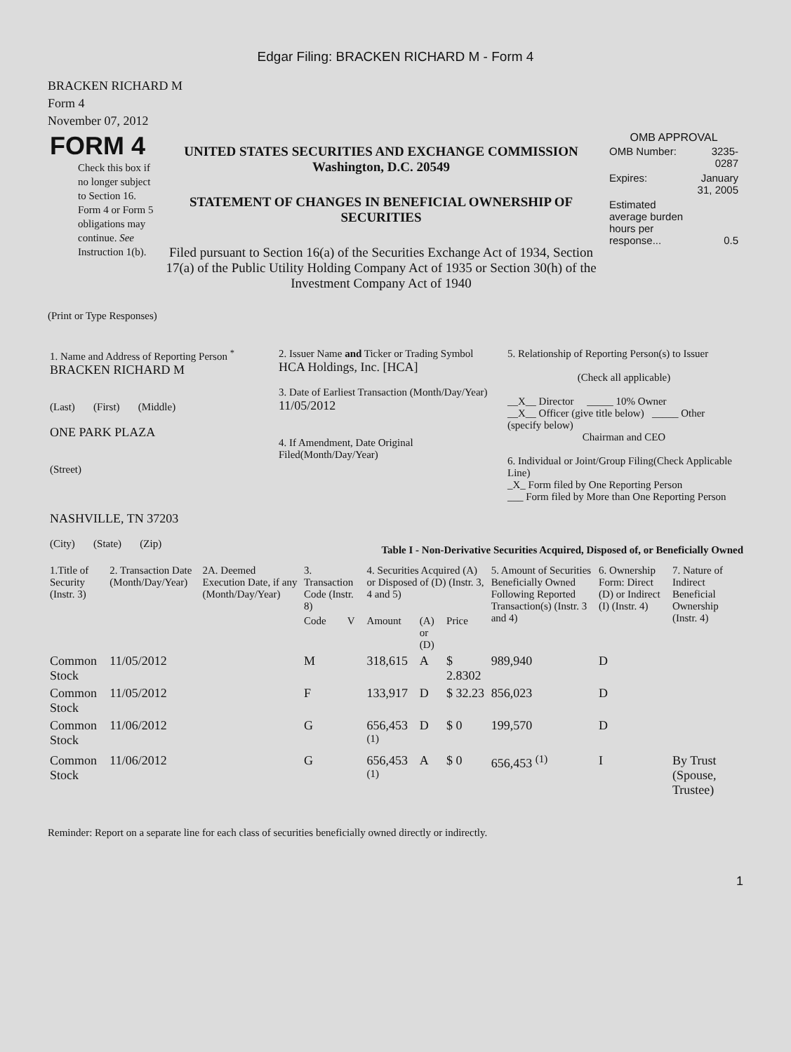Edgar Filing: BRACKEN RICHARD M - Form 4
BRACKEN RICHARD M
Form 4
November 07, 2012
| FORM 4 Check this box if no longer subject to Section 16. Form 4 or Form 5 obligations may continue. See Instruction 1(b). | UNITED STATES SECURITIES AND EXCHANGE COMMISSION Washington, D.C. 20549 STATEMENT OF CHANGES IN BENEFICIAL OWNERSHIP OF SECURITIES Filed pursuant to Section 16(a) of the Securities Exchange Act of 1934, Section 17(a) of the Public Utility Holding Company Act of 1935 or Section 30(h) of the Investment Company Act of 1940 | OMB APPROVAL / OMB Number: / 3235-0287 / / Expires: / January 31, 2005 / / Estimated average burden hours per response... / 0.5 / |
(Print or Type Responses)
| 1. Name and Address of Reporting Person <sup>*</sup> BRACKEN RICHARD M (Last) (First) (Middle) ONE PARK PLAZA (Street) NASHVILLE, TN 37203 (City) (State) (Zip) | 2. Issuer Name and Ticker or Trading Symbol HCA Holdings, Inc. [HCA] 3. Date of Earliest Transaction (Month/Day/Year) 11/05/2012 4. If Amendment, Date Original Filed(Month/Day/Year) | 5. Relationship of Reporting Person(s) to Issuer (Check all applicable) __X__ Director _____ 10% Owner __X__ Officer (give title below) _____ Other (specify below) Chairman and CEO 6. Individual or Joint/Group Filing(Check Applicable Line) _X_ Form filed by One Reporting Person ___ Form filed by More than One Reporting Person |
Table I - Non-Derivative Securities Acquired, Disposed of, or Beneficially Owned
| 1.Title of Security (Instr. 3) | 2. Transaction Date (Month/Day/Year) | 2A. Deemed Execution Date, if any (Month/Day/Year) | 3. Transaction Code (Instr. 8) | | 4. Securities Acquired (A) or Disposed of (D) (Instr. 3, 4 and 5) | | | 5. Amount of Securities Beneficially Owned Following Reported Transaction(s) (Instr. 3 and 4) | 6. Ownership Form: Direct (D) or Indirect (I) (Instr. 4) | 7. Nature of Indirect Beneficial Ownership (Instr. 4) |
| --- | --- | --- | --- | --- | --- | --- | --- | --- | --- | --- |
| | | | Code | V | Amount | (A) or (D) | Price | | | |
| Common Stock | 11/05/2012 | | M | | 318,615 | A | $ 2.8302 | 989,940 | D | |
| Common Stock | 11/05/2012 | | F | | 133,917 | D | $ 32.23 | 856,023 | D | |
| Common Stock | 11/06/2012 | | G | | 656,453 <sup>(1)</sup> | D | $ 0 | 199,570 | D | |
| Common Stock | 11/06/2012 | | G | | 656,453 <sup>(1)</sup> | A | $ 0 | 656,453 <sup>(1)</sup> | I | By Trust (Spouse, Trustee) |
Reminder: Report on a separate line for each class of securities beneficially owned directly or indirectly.
1